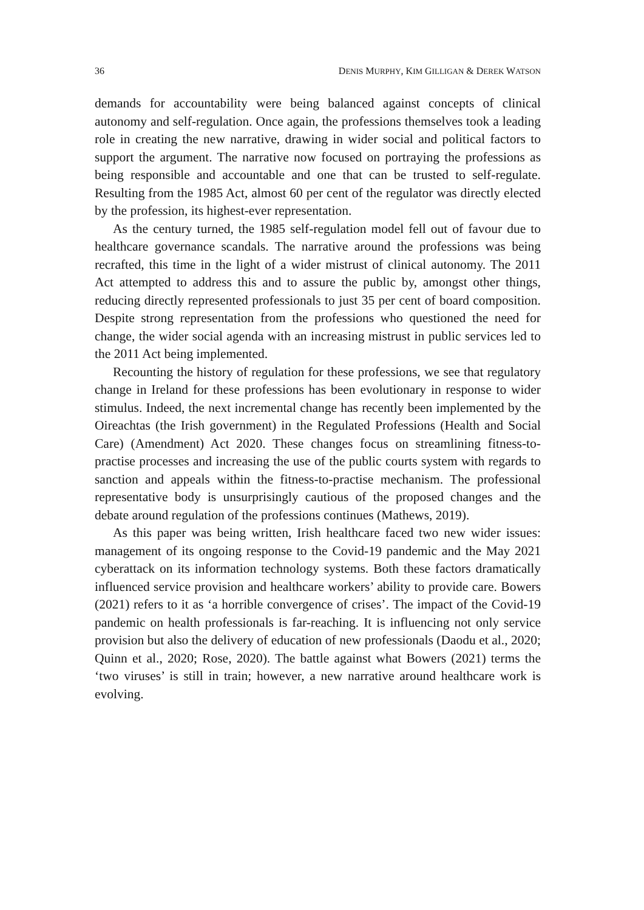36 DENIS MURPHY, KIM GILLIGAN & DEREK WATSON
demands for accountability were being balanced against concepts of clinical autonomy and self-regulation. Once again, the professions themselves took a leading role in creating the new narrative, drawing in wider social and political factors to support the argument. The narrative now focused on portraying the professions as being responsible and accountable and one that can be trusted to self-regulate. Resulting from the 1985 Act, almost 60 per cent of the regulator was directly elected by the profession, its highest-ever representation.
As the century turned, the 1985 self-regulation model fell out of favour due to healthcare governance scandals. The narrative around the professions was being recrafted, this time in the light of a wider mistrust of clinical autonomy. The 2011 Act attempted to address this and to assure the public by, amongst other things, reducing directly represented professionals to just 35 per cent of board composition. Despite strong representation from the professions who questioned the need for change, the wider social agenda with an increasing mistrust in public services led to the 2011 Act being implemented.
Recounting the history of regulation for these professions, we see that regulatory change in Ireland for these professions has been evolutionary in response to wider stimulus. Indeed, the next incremental change has recently been implemented by the Oireachtas (the Irish government) in the Regulated Professions (Health and Social Care) (Amendment) Act 2020. These changes focus on streamlining fitness-to-practise processes and increasing the use of the public courts system with regards to sanction and appeals within the fitness-to-practise mechanism. The professional representative body is unsurprisingly cautious of the proposed changes and the debate around regulation of the professions continues (Mathews, 2019).
As this paper was being written, Irish healthcare faced two new wider issues: management of its ongoing response to the Covid-19 pandemic and the May 2021 cyberattack on its information technology systems. Both these factors dramatically influenced service provision and healthcare workers’ ability to provide care. Bowers (2021) refers to it as ‘a horrible convergence of crises’. The impact of the Covid-19 pandemic on health professionals is far-reaching. It is influencing not only service provision but also the delivery of education of new professionals (Daodu et al., 2020; Quinn et al., 2020; Rose, 2020). The battle against what Bowers (2021) terms the ‘two viruses’ is still in train; however, a new narrative around healthcare work is evolving.